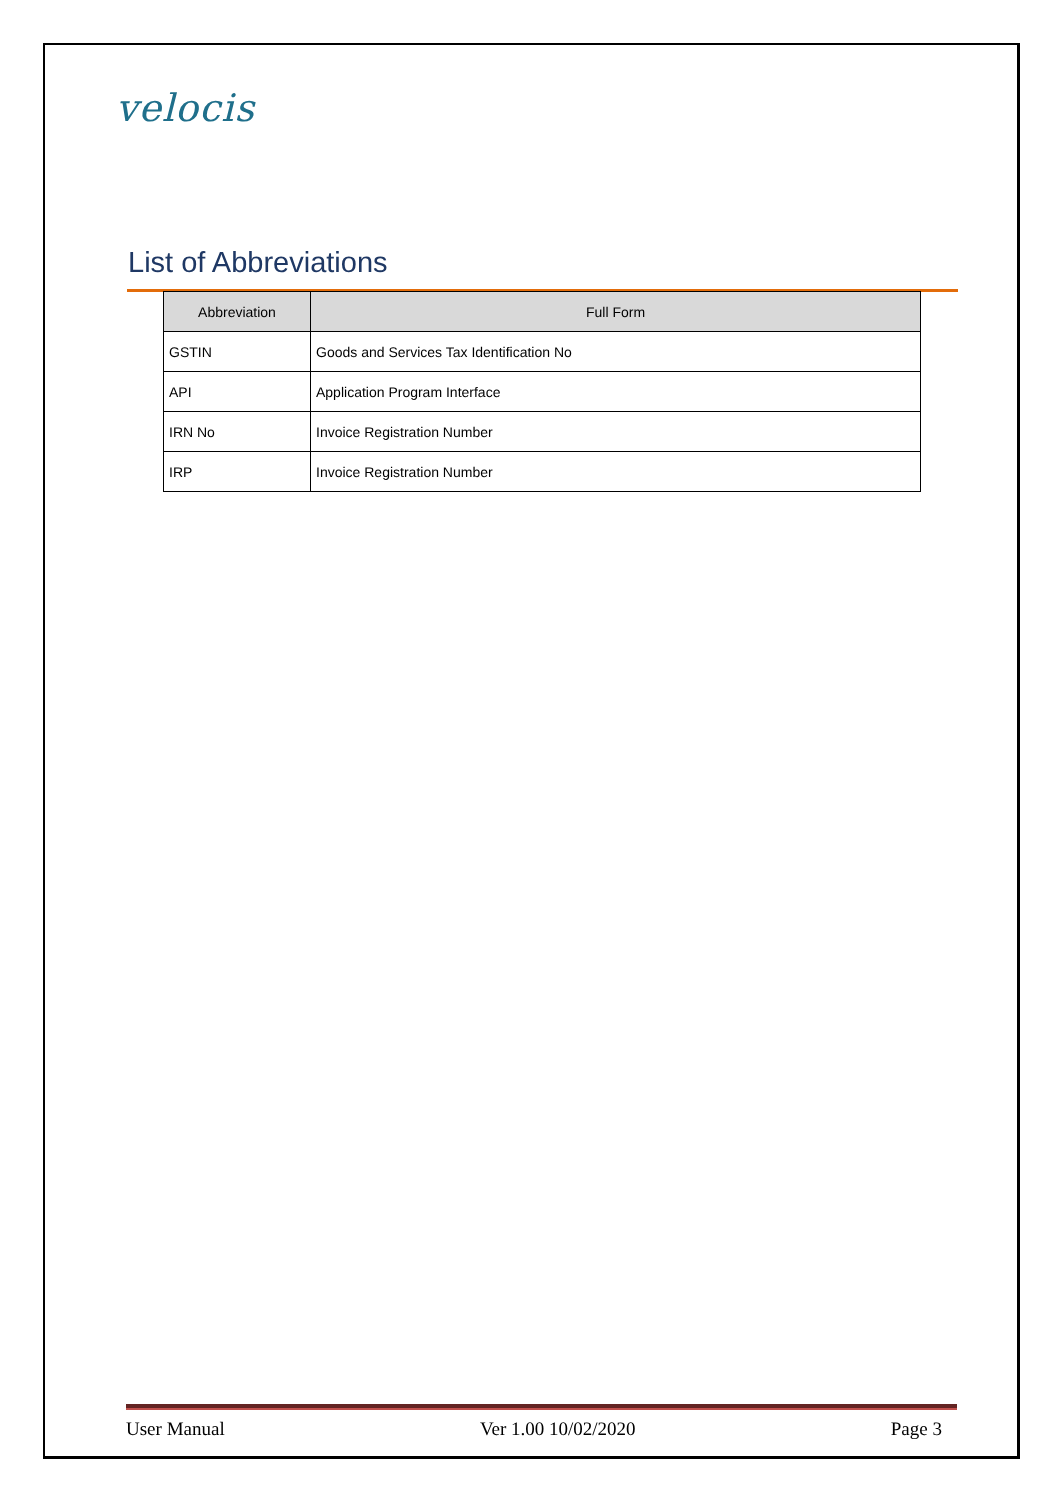velocis
List of Abbreviations
| Abbreviation | Full Form |
| --- | --- |
| GSTIN | Goods and Services Tax Identification No |
| API | Application Program Interface |
| IRN No | Invoice Registration Number |
| IRP | Invoice Registration Number |
User Manual Ver 1.00 10/02/2020 Page 3